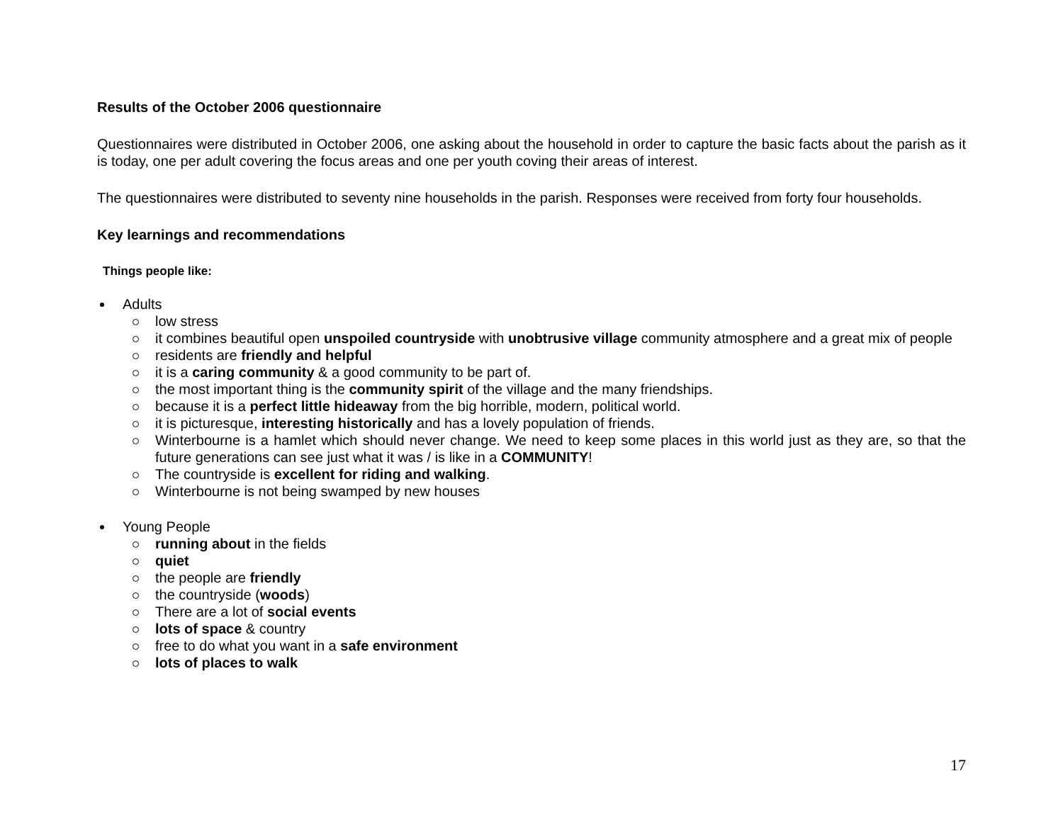Results of the October 2006 questionnaire
Questionnaires were distributed in October 2006, one asking about the household in order to capture the basic facts about the parish as it is today, one per adult covering the focus areas and one per youth coving their areas of interest.
The questionnaires were distributed to seventy nine households in the parish. Responses were received from forty four households.
Key learnings and recommendations
Things people like:
Adults
low stress
it combines beautiful open unspoiled countryside with unobtrusive village community atmosphere and a great mix of people
residents are friendly and helpful
it is a caring community & a good community to be part of.
the most important thing is the community spirit of the village and the many friendships.
because it is a perfect little hideaway from the big horrible, modern, political world.
it is picturesque, interesting historically and has a lovely population of friends.
Winterbourne is a hamlet which should never change. We need to keep some places in this world just as they are, so that the future generations can see just what it was / is like in a COMMUNITY!
The countryside is excellent for riding and walking.
Winterbourne is not being swamped by new houses
Young People
running about in the fields
quiet
the people are friendly
the countryside (woods)
There are a lot of social events
lots of space & country
free to do what you want in a safe environment
lots of places to walk
17